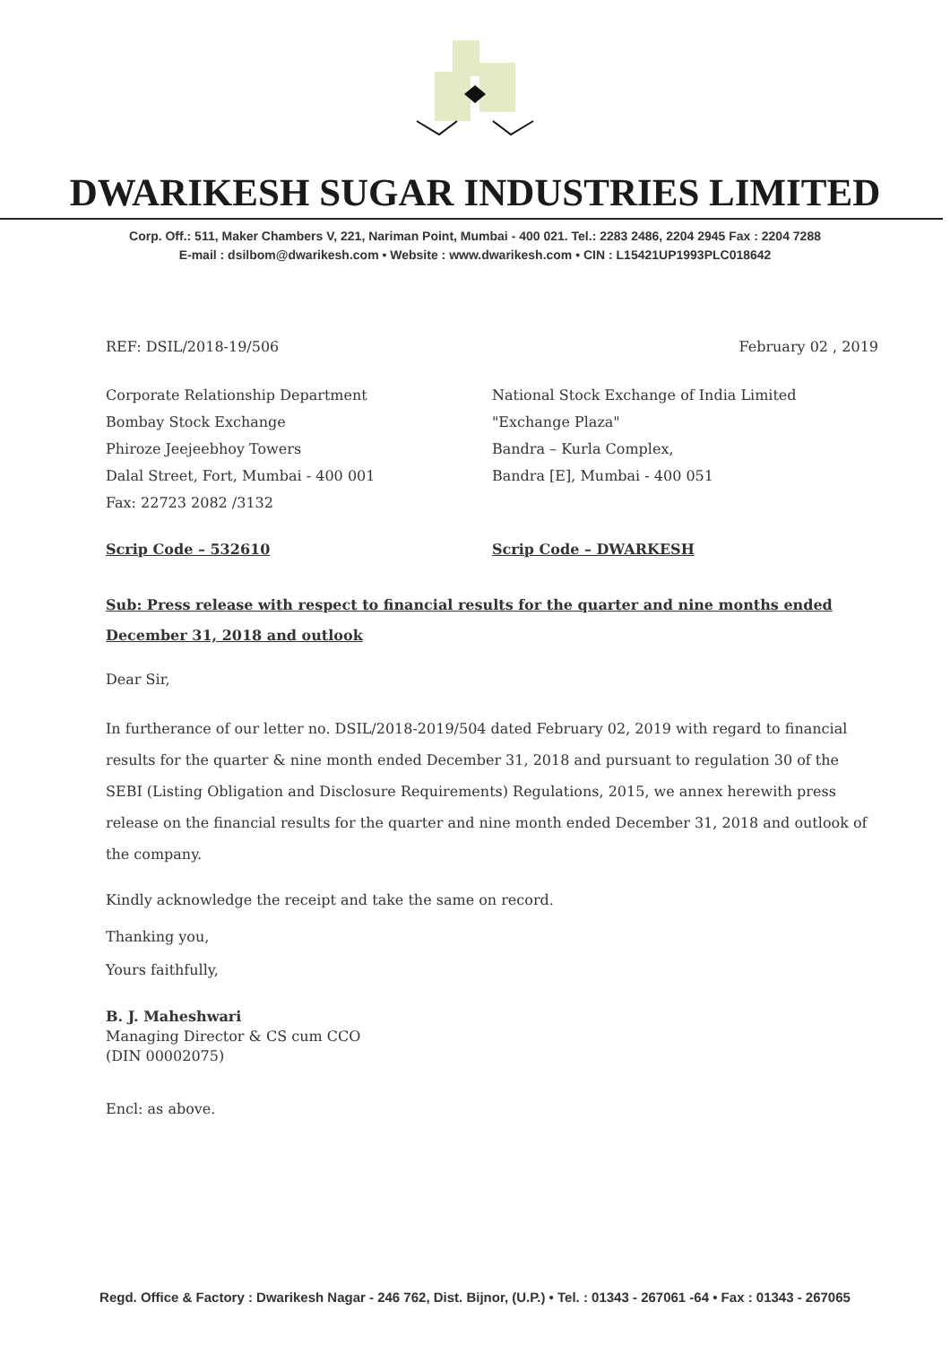DWARIKESH SUGAR INDUSTRIES LIMITED
Corp. Off.: 511, Maker Chambers V, 221, Nariman Point, Mumbai - 400 021. Tel.: 2283 2486, 2204 2945 Fax : 2204 7288
E-mail : dsilbom@dwarikesh.com • Website : www.dwarikesh.com • CIN : L15421UP1993PLC018642
REF: DSIL/2018-19/506 February 02 , 2019
Corporate Relationship Department
Bombay Stock Exchange
Phiroze Jeejeebhoy Towers
Dalal Street, Fort, Mumbai - 400 001
Fax: 22723 2082 /3132
National Stock Exchange of India Limited
"Exchange Plaza"
Bandra – Kurla Complex,
Bandra [E], Mumbai - 400 051
Scrip Code – 532610 Scrip Code – DWARKESH
Sub: Press release with respect to financial results for the quarter and nine months ended December 31, 2018 and outlook
Dear Sir,
In furtherance of our letter no. DSIL/2018-2019/504 dated February 02, 2019 with regard to financial results for the quarter & nine month ended December 31, 2018 and pursuant to regulation 30 of the SEBI (Listing Obligation and Disclosure Requirements) Regulations, 2015, we annex herewith press release on the financial results for the quarter and nine month ended December 31, 2018 and outlook of the company.
Kindly acknowledge the receipt and take the same on record.
Thanking you,
Yours faithfully,
B. J. Maheshwari
Managing Director & CS cum CCO
(DIN 00002075)
Encl: as above.
Regd. Office & Factory : Dwarikesh Nagar - 246 762, Dist. Bijnor, (U.P.) • Tel. : 01343 - 267061 -64 • Fax : 01343 - 267065